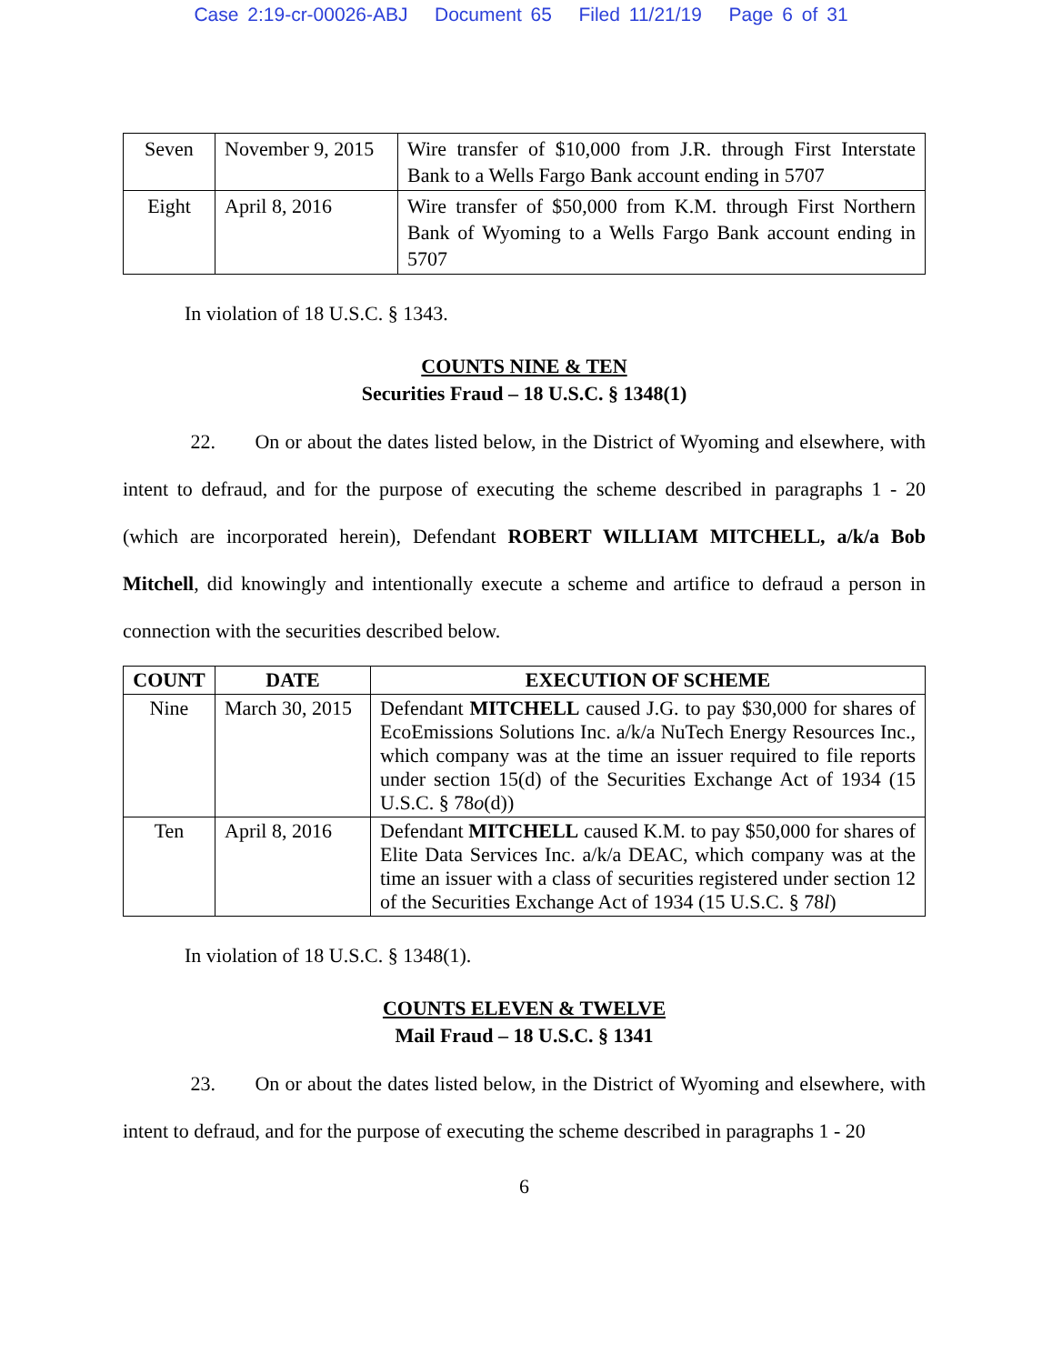Case 2:19-cr-00026-ABJ Document 65 Filed 11/21/19 Page 6 of 31
| Seven | November 9, 2015 | Wire transfer of $10,000 from J.R. through First Interstate Bank to a Wells Fargo Bank account ending in 5707 |
| Eight | April 8, 2016 | Wire transfer of $50,000 from K.M. through First Northern Bank of Wyoming to a Wells Fargo Bank account ending in 5707 |
In violation of 18 U.S.C. § 1343.
COUNTS NINE & TEN
Securities Fraud – 18 U.S.C. § 1348(1)
22. On or about the dates listed below, in the District of Wyoming and elsewhere, with intent to defraud, and for the purpose of executing the scheme described in paragraphs 1 - 20 (which are incorporated herein), Defendant ROBERT WILLIAM MITCHELL, a/k/a Bob Mitchell, did knowingly and intentionally execute a scheme and artifice to defraud a person in connection with the securities described below.
| COUNT | DATE | EXECUTION OF SCHEME |
| --- | --- | --- |
| Nine | March 30, 2015 | Defendant MITCHELL caused J.G. to pay $30,000 for shares of EcoEmissions Solutions Inc. a/k/a NuTech Energy Resources Inc., which company was at the time an issuer required to file reports under section 15(d) of the Securities Exchange Act of 1934 (15 U.S.C. § 78 o (d)) |
| Ten | April 8, 2016 | Defendant MITCHELL caused K.M. to pay $50,000 for shares of Elite Data Services Inc. a/k/a DEAC, which company was at the time an issuer with a class of securities registered under section 12 of the Securities Exchange Act of 1934 (15 U.S.C. § 78 l ) |
In violation of 18 U.S.C. § 1348(1).
COUNTS ELEVEN & TWELVE
Mail Fraud – 18 U.S.C. § 1341
23. On or about the dates listed below, in the District of Wyoming and elsewhere, with intent to defraud, and for the purpose of executing the scheme described in paragraphs 1 - 20
6